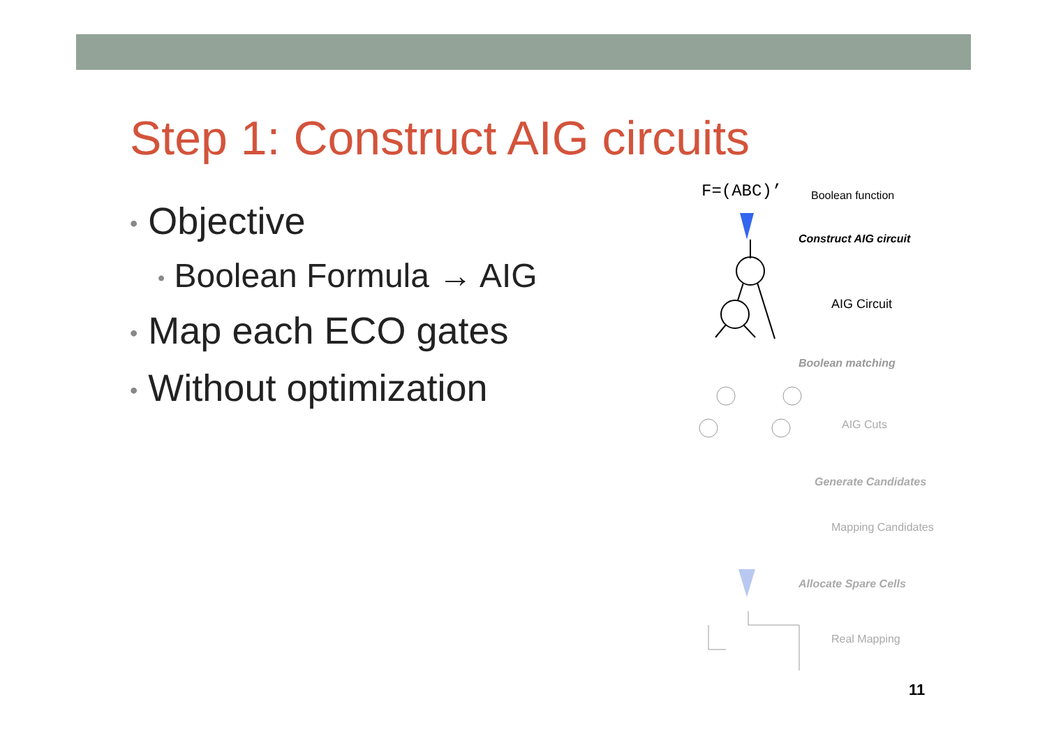Step 1: Construct AIG circuits
• Objective
• Boolean Formula → AIG
• Map each ECO gates
• Without optimization
F=(ABC)’ Boolean function
Construct AIG circuit
AIG Circuit
Boolean matching
AIG Cuts
Generate Candidates
Mapping Candidates
Allocate Spare Cells
Real Mapping
11